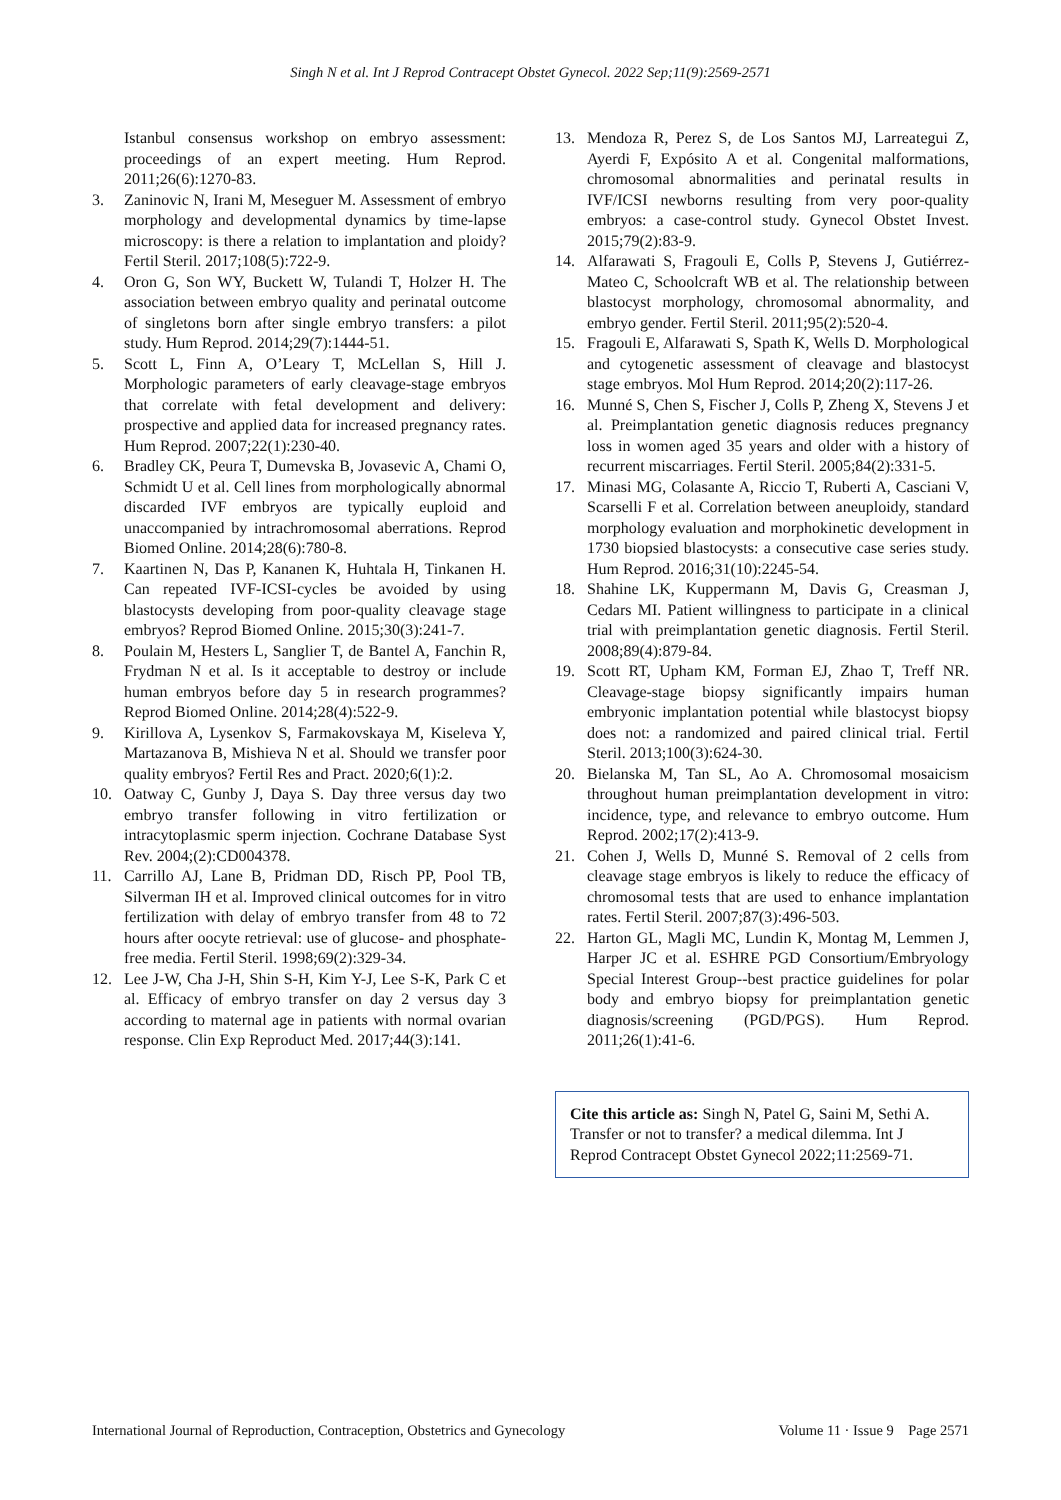Singh N et al. Int J Reprod Contracept Obstet Gynecol. 2022 Sep;11(9):2569-2571
Istanbul consensus workshop on embryo assessment: proceedings of an expert meeting. Hum Reprod. 2011;26(6):1270-83.
3. Zaninovic N, Irani M, Meseguer M. Assessment of embryo morphology and developmental dynamics by time-lapse microscopy: is there a relation to implantation and ploidy? Fertil Steril. 2017;108(5):722-9.
4. Oron G, Son WY, Buckett W, Tulandi T, Holzer H. The association between embryo quality and perinatal outcome of singletons born after single embryo transfers: a pilot study. Hum Reprod. 2014;29(7):1444-51.
5. Scott L, Finn A, O’Leary T, McLellan S, Hill J. Morphologic parameters of early cleavage-stage embryos that correlate with fetal development and delivery: prospective and applied data for increased pregnancy rates. Hum Reprod. 2007;22(1):230-40.
6. Bradley CK, Peura T, Dumevska B, Jovasevic A, Chami O, Schmidt U et al. Cell lines from morphologically abnormal discarded IVF embryos are typically euploid and unaccompanied by intrachromosomal aberrations. Reprod Biomed Online. 2014;28(6):780-8.
7. Kaartinen N, Das P, Kananen K, Huhtala H, Tinkanen H. Can repeated IVF-ICSI-cycles be avoided by using blastocysts developing from poor-quality cleavage stage embryos? Reprod Biomed Online. 2015;30(3):241-7.
8. Poulain M, Hesters L, Sanglier T, de Bantel A, Fanchin R, Frydman N et al. Is it acceptable to destroy or include human embryos before day 5 in research programmes? Reprod Biomed Online. 2014;28(4):522-9.
9. Kirillova A, Lysenkov S, Farmakovskaya M, Kiseleva Y, Martazanova B, Mishieva N et al. Should we transfer poor quality embryos? Fertil Res and Pract. 2020;6(1):2.
10. Oatway C, Gunby J, Daya S. Day three versus day two embryo transfer following in vitro fertilization or intracytoplasmic sperm injection. Cochrane Database Syst Rev. 2004;(2):CD004378.
11. Carrillo AJ, Lane B, Pridman DD, Risch PP, Pool TB, Silverman IH et al. Improved clinical outcomes for in vitro fertilization with delay of embryo transfer from 48 to 72 hours after oocyte retrieval: use of glucose- and phosphate-free media. Fertil Steril. 1998;69(2):329-34.
12. Lee J-W, Cha J-H, Shin S-H, Kim Y-J, Lee S-K, Park C et al. Efficacy of embryo transfer on day 2 versus day 3 according to maternal age in patients with normal ovarian response. Clin Exp Reproduct Med. 2017;44(3):141.
13. Mendoza R, Perez S, de Los Santos MJ, Larreategui Z, Ayerdi F, Expósito A et al. Congenital malformations, chromosomal abnormalities and perinatal results in IVF/ICSI newborns resulting from very poor-quality embryos: a case-control study. Gynecol Obstet Invest. 2015;79(2):83-9.
14. Alfarawati S, Fragouli E, Colls P, Stevens J, Gutiérrez-Mateo C, Schoolcraft WB et al. The relationship between blastocyst morphology, chromosomal abnormality, and embryo gender. Fertil Steril. 2011;95(2):520-4.
15. Fragouli E, Alfarawati S, Spath K, Wells D. Morphological and cytogenetic assessment of cleavage and blastocyst stage embryos. Mol Hum Reprod. 2014;20(2):117-26.
16. Munné S, Chen S, Fischer J, Colls P, Zheng X, Stevens J et al. Preimplantation genetic diagnosis reduces pregnancy loss in women aged 35 years and older with a history of recurrent miscarriages. Fertil Steril. 2005;84(2):331-5.
17. Minasi MG, Colasante A, Riccio T, Ruberti A, Casciani V, Scarselli F et al. Correlation between aneuploidy, standard morphology evaluation and morphokinetic development in 1730 biopsied blastocysts: a consecutive case series study. Hum Reprod. 2016;31(10):2245-54.
18. Shahine LK, Kuppermann M, Davis G, Creasman J, Cedars MI. Patient willingness to participate in a clinical trial with preimplantation genetic diagnosis. Fertil Steril. 2008;89(4):879-84.
19. Scott RT, Upham KM, Forman EJ, Zhao T, Treff NR. Cleavage-stage biopsy significantly impairs human embryonic implantation potential while blastocyst biopsy does not: a randomized and paired clinical trial. Fertil Steril. 2013;100(3):624-30.
20. Bielanska M, Tan SL, Ao A. Chromosomal mosaicism throughout human preimplantation development in vitro: incidence, type, and relevance to embryo outcome. Hum Reprod. 2002;17(2):413-9.
21. Cohen J, Wells D, Munné S. Removal of 2 cells from cleavage stage embryos is likely to reduce the efficacy of chromosomal tests that are used to enhance implantation rates. Fertil Steril. 2007;87(3):496-503.
22. Harton GL, Magli MC, Lundin K, Montag M, Lemmen J, Harper JC et al. ESHRE PGD Consortium/Embryology Special Interest Group--best practice guidelines for polar body and embryo biopsy for preimplantation genetic diagnosis/screening (PGD/PGS). Hum Reprod. 2011;26(1):41-6.
Cite this article as: Singh N, Patel G, Saini M, Sethi A. Transfer or not to transfer? a medical dilemma. Int J Reprod Contracept Obstet Gynecol 2022;11:2569-71.
International Journal of Reproduction, Contraception, Obstetrics and Gynecology Volume 11 · Issue 9 Page 2571